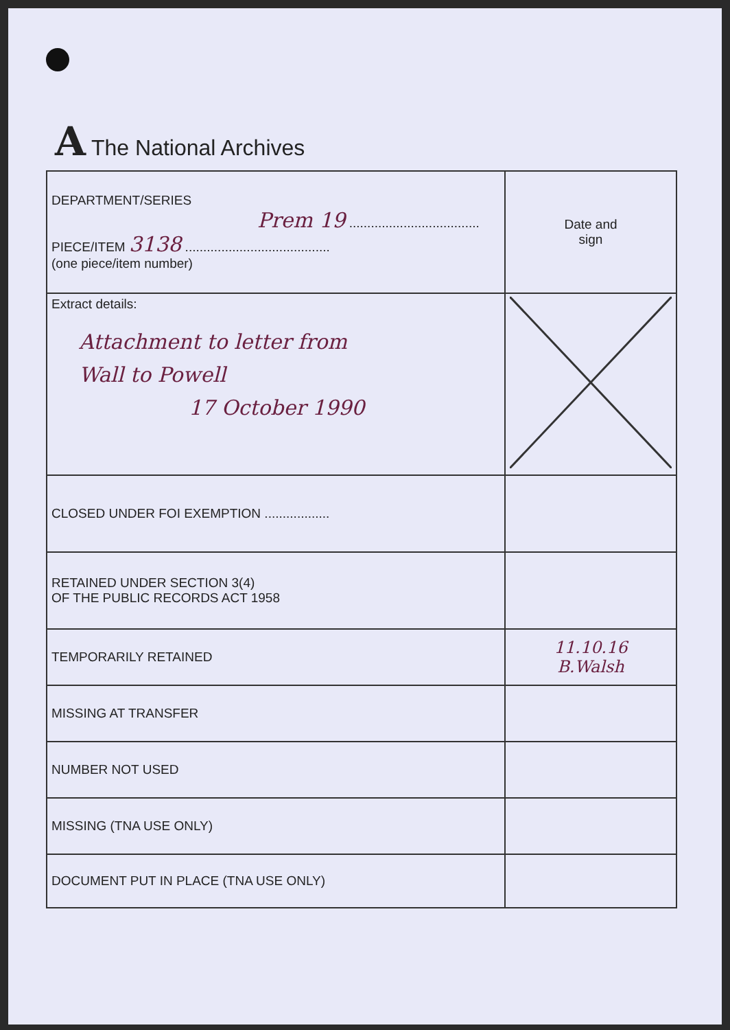A The National Archives
| DEPARTMENT/SERIES Prem 19 .................................... PIECE/ITEM 3138 ........................................ (one piece/item number) | Date and sign |
| Extract details: Attachment to letter from Wall to Powell 17 October 1990 | |
| CLOSED UNDER FOI EXEMPTION .................. | |
| RETAINED UNDER SECTION 3(4) OF THE PUBLIC RECORDS ACT 1958 | |
| TEMPORARILY RETAINED | 11.10.16 B.Walsh |
| MISSING AT TRANSFER | |
| NUMBER NOT USED | |
| MISSING (TNA USE ONLY) | |
| DOCUMENT PUT IN PLACE (TNA USE ONLY) | |